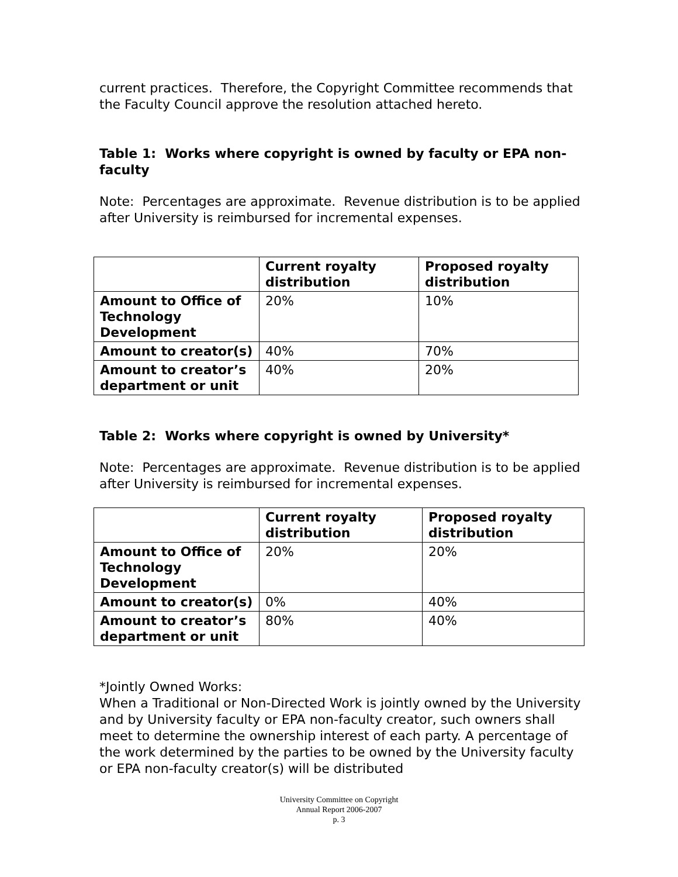current practices. Therefore, the Copyright Committee recommends that the Faculty Council approve the resolution attached hereto.
Table 1: Works where copyright is owned by faculty or EPA non-faculty
Note: Percentages are approximate. Revenue distribution is to be applied after University is reimbursed for incremental expenses.
| | Current royalty distribution | Proposed royalty distribution |
| --- | --- | --- |
| Amount to Office of Technology Development | 20% | 10% |
| Amount to creator(s) | 40% | 70% |
| Amount to creator’s department or unit | 40% | 20% |
Table 2: Works where copyright is owned by University*
Note: Percentages are approximate. Revenue distribution is to be applied after University is reimbursed for incremental expenses.
| | Current royalty distribution | Proposed royalty distribution |
| --- | --- | --- |
| Amount to Office of Technology Development | 20% | 20% |
| Amount to creator(s) | 0% | 40% |
| Amount to creator’s department or unit | 80% | 40% |
*Jointly Owned Works:
When a Traditional or Non-Directed Work is jointly owned by the University and by University faculty or EPA non-faculty creator, such owners shall meet to determine the ownership interest of each party. A percentage of the work determined by the parties to be owned by the University faculty or EPA non-faculty creator(s) will be distributed
University Committee on Copyright
Annual Report 2006-2007
p. 3